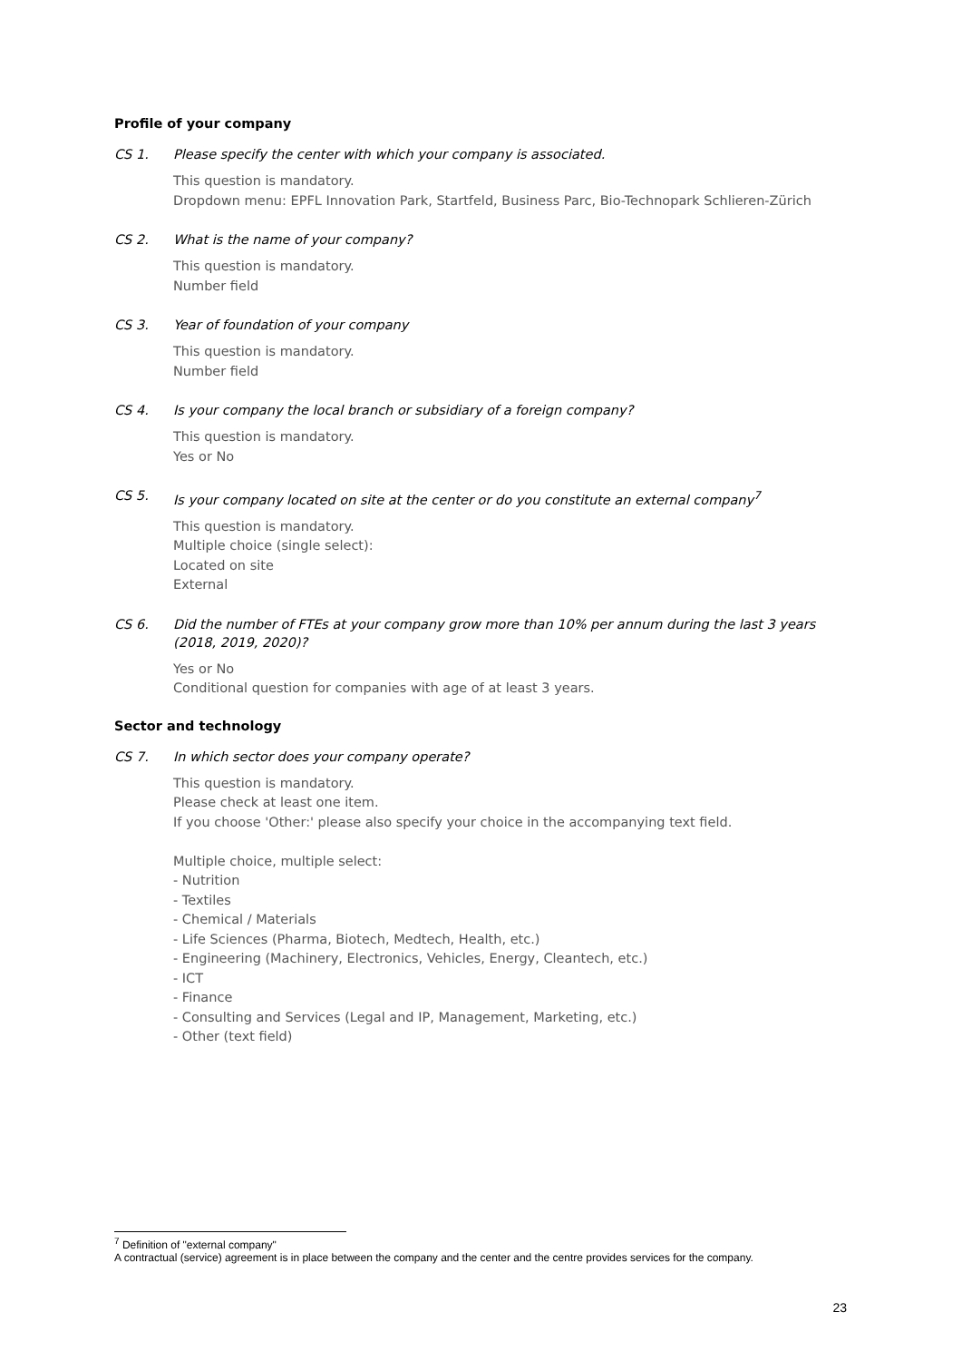Profile of your company
CS 1. Please specify the center with which your company is associated.
This question is mandatory.
Dropdown menu: EPFL Innovation Park, Startfeld, Business Parc, Bio-Technopark Schlieren-Zürich
CS 2. What is the name of your company?
This question is mandatory.
Number field
CS 3. Year of foundation of your company
This question is mandatory.
Number field
CS 4. Is your company the local branch or subsidiary of a foreign company?
This question is mandatory.
Yes or No
CS 5. Is your company located on site at the center or do you constitute an external company<sup>7</sup>
This question is mandatory.
Multiple choice (single select):
Located on site
External
CS 6. Did the number of FTEs at your company grow more than 10% per annum during the last 3 years (2018, 2019, 2020)?
Yes or No
Conditional question for companies with age of at least 3 years.
Sector and technology
CS 7. In which sector does your company operate?
This question is mandatory.
Please check at least one item.
If you choose 'Other:' please also specify your choice in the accompanying text field.
Multiple choice, multiple select:
- Nutrition
- Textiles
- Chemical / Materials
- Life Sciences (Pharma, Biotech, Medtech, Health, etc.)
- Engineering (Machinery, Electronics, Vehicles, Energy, Cleantech, etc.)
- ICT
- Finance
- Consulting and Services (Legal and IP, Management, Marketing, etc.)
- Other (text field)
<sup>7</sup> Definition of "external company"
A contractual (service) agreement is in place between the company and the center and the centre provides services for the company.
23